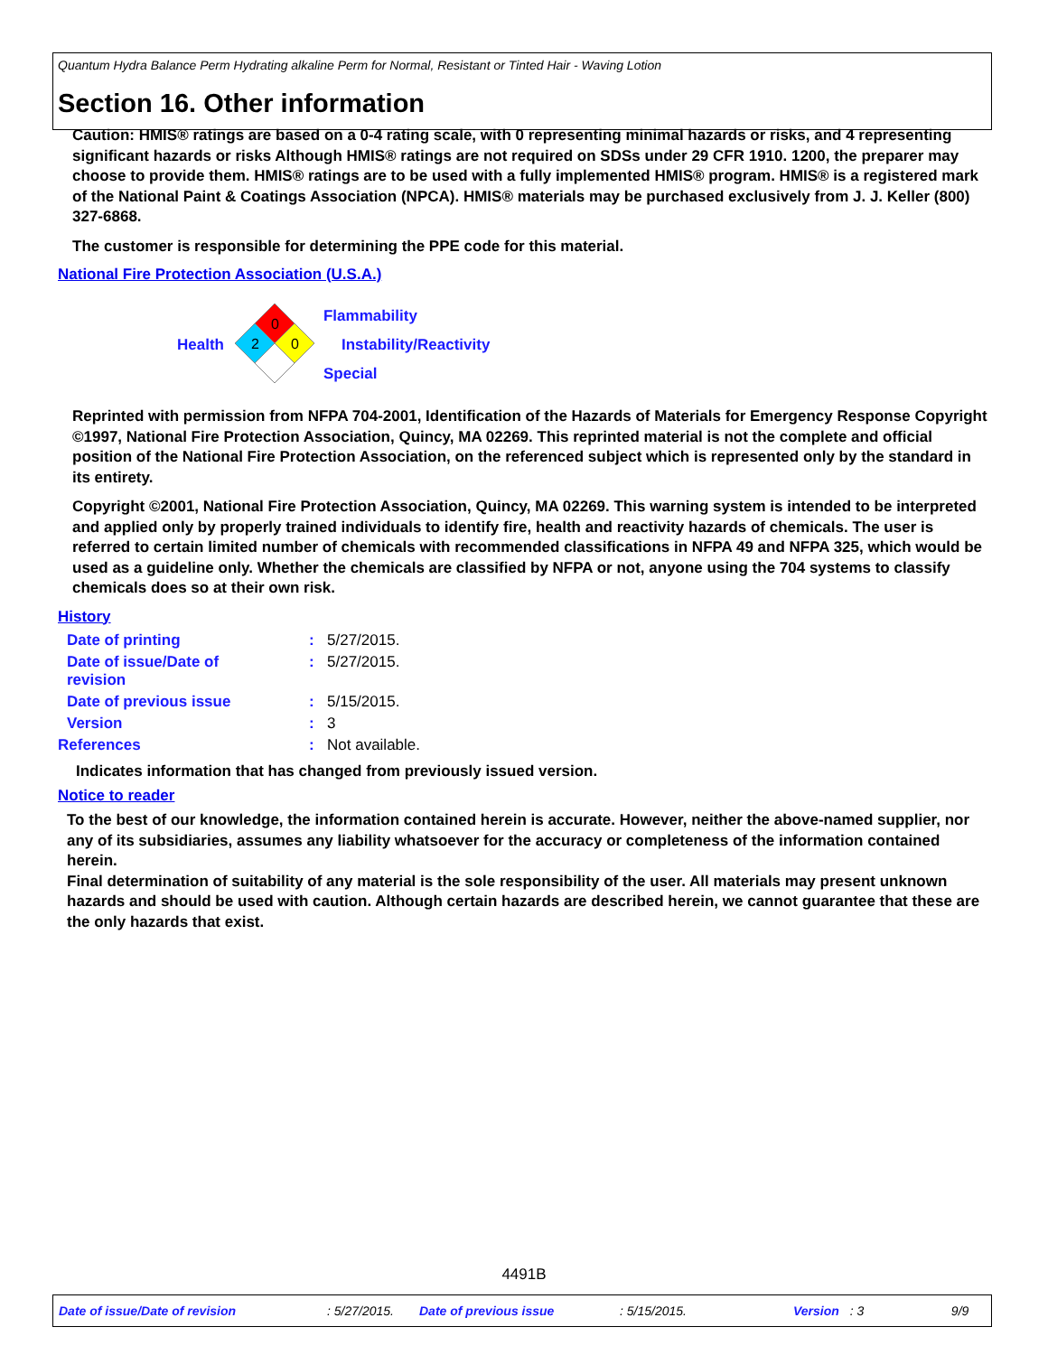Quantum Hydra Balance Perm Hydrating alkaline Perm for Normal, Resistant or Tinted Hair - Waving Lotion
Section 16. Other information
Caution: HMIS® ratings are based on a 0-4 rating scale, with 0 representing minimal hazards or risks, and 4 representing significant hazards or risks Although HMIS® ratings are not required on SDSs under 29 CFR 1910. 1200, the preparer may choose to provide them. HMIS® ratings are to be used with a fully implemented HMIS® program. HMIS® is a registered mark of the National Paint & Coatings Association (NPCA). HMIS® materials may be purchased exclusively from J. J. Keller (800) 327-6868.
The customer is responsible for determining the PPE code for this material.
National Fire Protection Association (U.S.A.)
Health
0
2
0
Flammability
Instability/Reactivity
Special
Reprinted with permission from NFPA 704-2001, Identification of the Hazards of Materials for Emergency Response Copyright ©1997, National Fire Protection Association, Quincy, MA 02269. This reprinted material is not the complete and official position of the National Fire Protection Association, on the referenced subject which is represented only by the standard in its entirety.
Copyright ©2001, National Fire Protection Association, Quincy, MA 02269. This warning system is intended to be interpreted and applied only by properly trained individuals to identify fire, health and reactivity hazards of chemicals. The user is referred to certain limited number of chemicals with recommended classifications in NFPA 49 and NFPA 325, which would be used as a guideline only. Whether the chemicals are classified by NFPA or not, anyone using the 704 systems to classify chemicals does so at their own risk.
History
| Date of printing | : | 5/27/2015. |
| Date of issue/Date of revision | : | 5/27/2015. |
| Date of previous issue | : | 5/15/2015. |
| Version | : | 3 |
| References | : | Not available. |
Indicates information that has changed from previously issued version.
Notice to reader
To the best of our knowledge, the information contained herein is accurate. However, neither the above-named supplier, nor any of its subsidiaries, assumes any liability whatsoever for the accuracy or completeness of the information contained herein.
Final determination of suitability of any material is the sole responsibility of the user. All materials may present unknown hazards and should be used with caution. Although certain hazards are described herein, we cannot guarantee that these are the only hazards that exist.
4491B
Date of issue/Date of revision: 5/27/2015. Date of previous issue: 5/15/2015. Version: 3 9/9